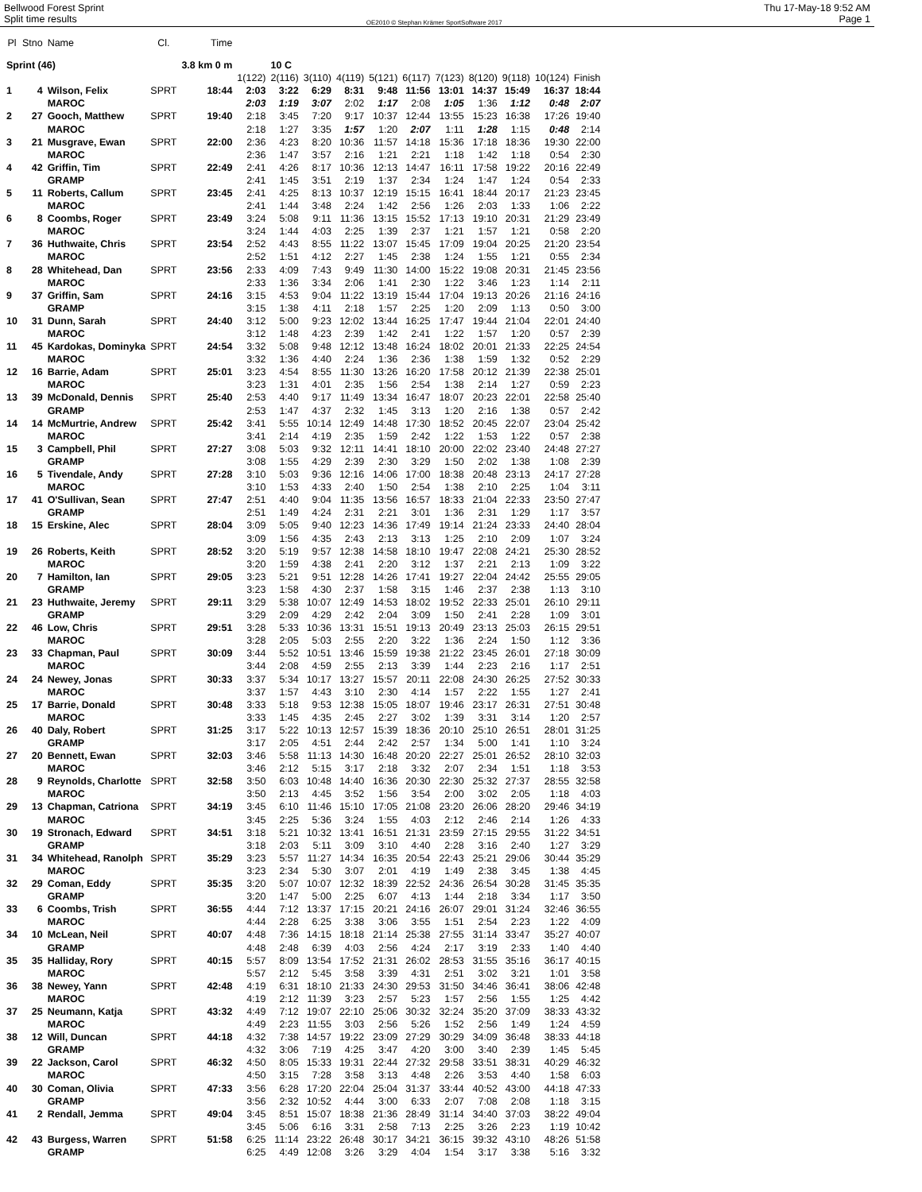Bellwood Forest Sprint
Split time results
OE2010 © Stephan Krämer SportSoftware 2017
Thu 17-May-18 9:52 AM
Page 1
| Pl | Stno | Name | Cl. | Time | | | | | | | | | | | |
| Sprint (46) | | | | 3.8 km 0 m | | 10 C | | | | | | | | | |
| | | | | | 1(122) | 2(116) | 3(110) | 4(119) | 5(121) | 6(117) | 7(123) | 8(120) | 9(118) | 10(124) | Finish |
| 1 | 4 | Wilson, Felix | SPRT | 18:44 | 2:03 | 3:22 | 6:29 | 8:31 | 9:48 | 11:56 | 13:01 | 14:37 | 15:49 | 16:37 | 18:44 |
| | | MAROC | | | 2:03 | 1:19 | 3:07 | 2:02 | 1:17 | 2:08 | 1:05 | 1:36 | 1:12 | 0:48 | 2:07 |
| 2 | 27 | Gooch, Matthew | SPRT | 19:40 | 2:18 | 3:45 | 7:20 | 9:17 | 10:37 | 12:44 | 13:55 | 15:23 | 16:38 | 17:26 | 19:40 |
| | | MAROC | | | 2:18 | 1:27 | 3:35 | 1:57 | 1:20 | 2:07 | 1:11 | 1:28 | 1:15 | 0:48 | 2:14 |
| 3 | 21 | Musgrave, Ewan | SPRT | 22:00 | 2:36 | 4:23 | 8:20 | 10:36 | 11:57 | 14:18 | 15:36 | 17:18 | 18:36 | 19:30 | 22:00 |
| | | MAROC | | | 2:36 | 1:47 | 3:57 | 2:16 | 1:21 | 2:21 | 1:18 | 1:42 | 1:18 | 0:54 | 2:30 |
| 4 | 42 | Griffin, Tim | SPRT | 22:49 | 2:41 | 4:26 | 8:17 | 10:36 | 12:13 | 14:47 | 16:11 | 17:58 | 19:22 | 20:16 | 22:49 |
| | | GRAMP | | | 2:41 | 1:45 | 3:51 | 2:19 | 1:37 | 2:34 | 1:24 | 1:47 | 1:24 | 0:54 | 2:33 |
| 5 | 11 | Roberts, Callum | SPRT | 23:45 | 2:41 | 4:25 | 8:13 | 10:37 | 12:19 | 15:15 | 16:41 | 18:44 | 20:17 | 21:23 | 23:45 |
| | | MAROC | | | 2:41 | 1:44 | 3:48 | 2:24 | 1:42 | 2:56 | 1:26 | 2:03 | 1:33 | 1:06 | 2:22 |
| 6 | 8 | Coombs, Roger | SPRT | 23:49 | 3:24 | 5:08 | 9:11 | 11:36 | 13:15 | 15:52 | 17:13 | 19:10 | 20:31 | 21:29 | 23:49 |
| | | MAROC | | | 3:24 | 1:44 | 4:03 | 2:25 | 1:39 | 2:37 | 1:21 | 1:57 | 1:21 | 0:58 | 2:20 |
| 7 | 36 | Huthwaite, Chris | SPRT | 23:54 | 2:52 | 4:43 | 8:55 | 11:22 | 13:07 | 15:45 | 17:09 | 19:04 | 20:25 | 21:20 | 23:54 |
| | | MAROC | | | 2:52 | 1:51 | 4:12 | 2:27 | 1:45 | 2:38 | 1:24 | 1:55 | 1:21 | 0:55 | 2:34 |
| 8 | 28 | Whitehead, Dan | SPRT | 23:56 | 2:33 | 4:09 | 7:43 | 9:49 | 11:30 | 14:00 | 15:22 | 19:08 | 20:31 | 21:45 | 23:56 |
| | | MAROC | | | 2:33 | 1:36 | 3:34 | 2:06 | 1:41 | 2:30 | 1:22 | 3:46 | 1:23 | 1:14 | 2:11 |
| 9 | 37 | Griffin, Sam | SPRT | 24:16 | 3:15 | 4:53 | 9:04 | 11:22 | 13:19 | 15:44 | 17:04 | 19:13 | 20:26 | 21:16 | 24:16 |
| | | GRAMP | | | 3:15 | 1:38 | 4:11 | 2:18 | 1:57 | 2:25 | 1:20 | 2:09 | 1:13 | 0:50 | 3:00 |
| 10 | 31 | Dunn, Sarah | SPRT | 24:40 | 3:12 | 5:00 | 9:23 | 12:02 | 13:44 | 16:25 | 17:47 | 19:44 | 21:04 | 22:01 | 24:40 |
| | | MAROC | | | 3:12 | 1:48 | 4:23 | 2:39 | 1:42 | 2:41 | 1:22 | 1:57 | 1:20 | 0:57 | 2:39 |
| 11 | 45 | Kardokas, Dominyka | SPRT | 24:54 | 3:32 | 5:08 | 9:48 | 12:12 | 13:48 | 16:24 | 18:02 | 20:01 | 21:33 | 22:25 | 24:54 |
| | | MAROC | | | 3:32 | 1:36 | 4:40 | 2:24 | 1:36 | 2:36 | 1:38 | 1:59 | 1:32 | 0:52 | 2:29 |
| 12 | 16 | Barrie, Adam | SPRT | 25:01 | 3:23 | 4:54 | 8:55 | 11:30 | 13:26 | 16:20 | 17:58 | 20:12 | 21:39 | 22:38 | 25:01 |
| | | MAROC | | | 3:23 | 1:31 | 4:01 | 2:35 | 1:56 | 2:54 | 1:38 | 2:14 | 1:27 | 0:59 | 2:23 |
| 13 | 39 | McDonald, Dennis | SPRT | 25:40 | 2:53 | 4:40 | 9:17 | 11:49 | 13:34 | 16:47 | 18:07 | 20:23 | 22:01 | 22:58 | 25:40 |
| | | GRAMP | | | 2:53 | 1:47 | 4:37 | 2:32 | 1:45 | 3:13 | 1:20 | 2:16 | 1:38 | 0:57 | 2:42 |
| 14 | 14 | McMurtrie, Andrew | SPRT | 25:42 | 3:41 | 5:55 | 10:14 | 12:49 | 14:48 | 17:30 | 18:52 | 20:45 | 22:07 | 23:04 | 25:42 |
| | | MAROC | | | 3:41 | 2:14 | 4:19 | 2:35 | 1:59 | 2:42 | 1:22 | 1:53 | 1:22 | 0:57 | 2:38 |
| 15 | 3 | Campbell, Phil | SPRT | 27:27 | 3:08 | 5:03 | 9:32 | 12:11 | 14:41 | 18:10 | 20:00 | 22:02 | 23:40 | 24:48 | 27:27 |
| | | GRAMP | | | 3:08 | 1:55 | 4:29 | 2:39 | 2:30 | 3:29 | 1:50 | 2:02 | 1:38 | 1:08 | 2:39 |
| 16 | 5 | Tivendale, Andy | SPRT | 27:28 | 3:10 | 5:03 | 9:36 | 12:16 | 14:06 | 17:00 | 18:38 | 20:48 | 23:13 | 24:17 | 27:28 |
| | | MAROC | | | 3:10 | 1:53 | 4:33 | 2:40 | 1:50 | 2:54 | 1:38 | 2:10 | 2:25 | 1:04 | 3:11 |
| 17 | 41 | O'Sullivan, Sean | SPRT | 27:47 | 2:51 | 4:40 | 9:04 | 11:35 | 13:56 | 16:57 | 18:33 | 21:04 | 22:33 | 23:50 | 27:47 |
| | | GRAMP | | | 2:51 | 1:49 | 4:24 | 2:31 | 2:21 | 3:01 | 1:36 | 2:31 | 1:29 | 1:17 | 3:57 |
| 18 | 15 | Erskine, Alec | SPRT | 28:04 | 3:09 | 5:05 | 9:40 | 12:23 | 14:36 | 17:49 | 19:14 | 21:24 | 23:33 | 24:40 | 28:04 |
| | | | | | 3:09 | 1:56 | 4:35 | 2:43 | 2:13 | 3:13 | 1:25 | 2:10 | 2:09 | 1:07 | 3:24 |
| 19 | 26 | Roberts, Keith | SPRT | 28:52 | 3:20 | 5:19 | 9:57 | 12:38 | 14:58 | 18:10 | 19:47 | 22:08 | 24:21 | 25:30 | 28:52 |
| | | MAROC | | | 3:20 | 1:59 | 4:38 | 2:41 | 2:20 | 3:12 | 1:37 | 2:21 | 2:13 | 1:09 | 3:22 |
| 20 | 7 | Hamilton, Ian | SPRT | 29:05 | 3:23 | 5:21 | 9:51 | 12:28 | 14:26 | 17:41 | 19:27 | 22:04 | 24:42 | 25:55 | 29:05 |
| | | GRAMP | | | 3:23 | 1:58 | 4:30 | 2:37 | 1:58 | 3:15 | 1:46 | 2:37 | 2:38 | 1:13 | 3:10 |
| 21 | 23 | Huthwaite, Jeremy | SPRT | 29:11 | 3:29 | 5:38 | 10:07 | 12:49 | 14:53 | 18:02 | 19:52 | 22:33 | 25:01 | 26:10 | 29:11 |
| | | GRAMP | | | 3:29 | 2:09 | 4:29 | 2:42 | 2:04 | 3:09 | 1:50 | 2:41 | 2:28 | 1:09 | 3:01 |
| 22 | 46 | Low, Chris | SPRT | 29:51 | 3:28 | 5:33 | 10:36 | 13:31 | 15:51 | 19:13 | 20:49 | 23:13 | 25:03 | 26:15 | 29:51 |
| | | MAROC | | | 3:28 | 2:05 | 5:03 | 2:55 | 2:20 | 3:22 | 1:36 | 2:24 | 1:50 | 1:12 | 3:36 |
| 23 | 33 | Chapman, Paul | SPRT | 30:09 | 3:44 | 5:52 | 10:51 | 13:46 | 15:59 | 19:38 | 21:22 | 23:45 | 26:01 | 27:18 | 30:09 |
| | | MAROC | | | 3:44 | 2:08 | 4:59 | 2:55 | 2:13 | 3:39 | 1:44 | 2:23 | 2:16 | 1:17 | 2:51 |
| 24 | 24 | Newey, Jonas | SPRT | 30:33 | 3:37 | 5:34 | 10:17 | 13:27 | 15:57 | 20:11 | 22:08 | 24:30 | 26:25 | 27:52 | 30:33 |
| | | MAROC | | | 3:37 | 1:57 | 4:43 | 3:10 | 2:30 | 4:14 | 1:57 | 2:22 | 1:55 | 1:27 | 2:41 |
| 25 | 17 | Barrie, Donald | SPRT | 30:48 | 3:33 | 5:18 | 9:53 | 12:38 | 15:05 | 18:07 | 19:46 | 23:17 | 26:31 | 27:51 | 30:48 |
| | | MAROC | | | 3:33 | 1:45 | 4:35 | 2:45 | 2:27 | 3:02 | 1:39 | 3:31 | 3:14 | 1:20 | 2:57 |
| 26 | 40 | Daly, Robert | SPRT | 31:25 | 3:17 | 5:22 | 10:13 | 12:57 | 15:39 | 18:36 | 20:10 | 25:10 | 26:51 | 28:01 | 31:25 |
| | | GRAMP | | | 3:17 | 2:05 | 4:51 | 2:44 | 2:42 | 2:57 | 1:34 | 5:00 | 1:41 | 1:10 | 3:24 |
| 27 | 20 | Bennett, Ewan | SPRT | 32:03 | 3:46 | 5:58 | 11:13 | 14:30 | 16:48 | 20:20 | 22:27 | 25:01 | 26:52 | 28:10 | 32:03 |
| | | MAROC | | | 3:46 | 2:12 | 5:15 | 3:17 | 2:18 | 3:32 | 2:07 | 2:34 | 1:51 | 1:18 | 3:53 |
| 28 | 9 | Reynolds, Charlotte | SPRT | 32:58 | 3:50 | 6:03 | 10:48 | 14:40 | 16:36 | 20:30 | 22:30 | 25:32 | 27:37 | 28:55 | 32:58 |
| | | MAROC | | | 3:50 | 2:13 | 4:45 | 3:52 | 1:56 | 3:54 | 2:00 | 3:02 | 2:05 | 1:18 | 4:03 |
| 29 | 13 | Chapman, Catriona | SPRT | 34:19 | 3:45 | 6:10 | 11:46 | 15:10 | 17:05 | 21:08 | 23:20 | 26:06 | 28:20 | 29:46 | 34:19 |
| | | MAROC | | | 3:45 | 2:25 | 5:36 | 3:24 | 1:55 | 4:03 | 2:12 | 2:46 | 2:14 | 1:26 | 4:33 |
| 30 | 19 | Stronach, Edward | SPRT | 34:51 | 3:18 | 5:21 | 10:32 | 13:41 | 16:51 | 21:31 | 23:59 | 27:15 | 29:55 | 31:22 | 34:51 |
| | | GRAMP | | | 3:18 | 2:03 | 5:11 | 3:09 | 3:10 | 4:40 | 2:28 | 3:16 | 2:40 | 1:27 | 3:29 |
| 31 | 34 | Whitehead, Ranolph | SPRT | 35:29 | 3:23 | 5:57 | 11:27 | 14:34 | 16:35 | 20:54 | 22:43 | 25:21 | 29:06 | 30:44 | 35:29 |
| | | MAROC | | | 3:23 | 2:34 | 5:30 | 3:07 | 2:01 | 4:19 | 1:49 | 2:38 | 3:45 | 1:38 | 4:45 |
| 32 | 29 | Coman, Eddy | SPRT | 35:35 | 3:20 | 5:07 | 10:07 | 12:32 | 18:39 | 22:52 | 24:36 | 26:54 | 30:28 | 31:45 | 35:35 |
| | | GRAMP | | | 3:20 | 1:47 | 5:00 | 2:25 | 6:07 | 4:13 | 1:44 | 2:18 | 3:34 | 1:17 | 3:50 |
| 33 | 6 | Coombs, Trish | SPRT | 36:55 | 4:44 | 7:12 | 13:37 | 17:15 | 20:21 | 24:16 | 26:07 | 29:01 | 31:24 | 32:46 | 36:55 |
| | | MAROC | | | 4:44 | 2:28 | 6:25 | 3:38 | 3:06 | 3:55 | 1:51 | 2:54 | 2:23 | 1:22 | 4:09 |
| 34 | 10 | McLean, Neil | SPRT | 40:07 | 4:48 | 7:36 | 14:15 | 18:18 | 21:14 | 25:38 | 27:55 | 31:14 | 33:47 | 35:27 | 40:07 |
| | | GRAMP | | | 4:48 | 2:48 | 6:39 | 4:03 | 2:56 | 4:24 | 2:17 | 3:19 | 2:33 | 1:40 | 4:40 |
| 35 | 35 | Halliday, Rory | SPRT | 40:15 | 5:57 | 8:09 | 13:54 | 17:52 | 21:31 | 26:02 | 28:53 | 31:55 | 35:16 | 36:17 | 40:15 |
| | | MAROC | | | 5:57 | 2:12 | 5:45 | 3:58 | 3:39 | 4:31 | 2:51 | 3:02 | 3:21 | 1:01 | 3:58 |
| 36 | 38 | Newey, Yann | SPRT | 42:48 | 4:19 | 6:31 | 18:10 | 21:33 | 24:30 | 29:53 | 31:50 | 34:46 | 36:41 | 38:06 | 42:48 |
| | | MAROC | | | 4:19 | 2:12 | 11:39 | 3:23 | 2:57 | 5:23 | 1:57 | 2:56 | 1:55 | 1:25 | 4:42 |
| 37 | 25 | Neumann, Katja | SPRT | 43:32 | 4:49 | 7:12 | 19:07 | 22:10 | 25:06 | 30:32 | 32:24 | 35:20 | 37:09 | 38:33 | 43:32 |
| | | MAROC | | | 4:49 | 2:23 | 11:55 | 3:03 | 2:56 | 5:26 | 1:52 | 2:56 | 1:49 | 1:24 | 4:59 |
| 38 | 12 | Will, Duncan | SPRT | 44:18 | 4:32 | 7:38 | 14:57 | 19:22 | 23:09 | 27:29 | 30:29 | 34:09 | 36:48 | 38:33 | 44:18 |
| | | GRAMP | | | 4:32 | 3:06 | 7:19 | 4:25 | 3:47 | 4:20 | 3:00 | 3:40 | 2:39 | 1:45 | 5:45 |
| 39 | 22 | Jackson, Carol | SPRT | 46:32 | 4:50 | 8:05 | 15:33 | 19:31 | 22:44 | 27:32 | 29:58 | 33:51 | 38:31 | 40:29 | 46:32 |
| | | MAROC | | | 4:50 | 3:15 | 7:28 | 3:58 | 3:13 | 4:48 | 2:26 | 3:53 | 4:40 | 1:58 | 6:03 |
| 40 | 30 | Coman, Olivia | SPRT | 47:33 | 3:56 | 6:28 | 17:20 | 22:04 | 25:04 | 31:37 | 33:44 | 40:52 | 43:00 | 44:18 | 47:33 |
| | | GRAMP | | | 3:56 | 2:32 | 10:52 | 4:44 | 3:00 | 6:33 | 2:07 | 7:08 | 2:08 | 1:18 | 3:15 |
| 41 | 2 | Rendall, Jemma | SPRT | 49:04 | 3:45 | 8:51 | 15:07 | 18:38 | 21:36 | 28:49 | 31:14 | 34:40 | 37:03 | 38:22 | 49:04 |
| | | | | | 3:45 | 5:06 | 6:16 | 3:31 | 2:58 | 7:13 | 2:25 | 3:26 | 2:23 | 1:19 | 10:42 |
| 42 | 43 | Burgess, Warren | SPRT | 51:58 | 6:25 | 11:14 | 23:22 | 26:48 | 30:17 | 34:21 | 36:15 | 39:32 | 43:10 | 48:26 | 51:58 |
| | | GRAMP | | | 6:25 | 4:49 | 12:08 | 3:26 | 3:29 | 4:04 | 1:54 | 3:17 | 3:38 | 5:16 | 3:32 |